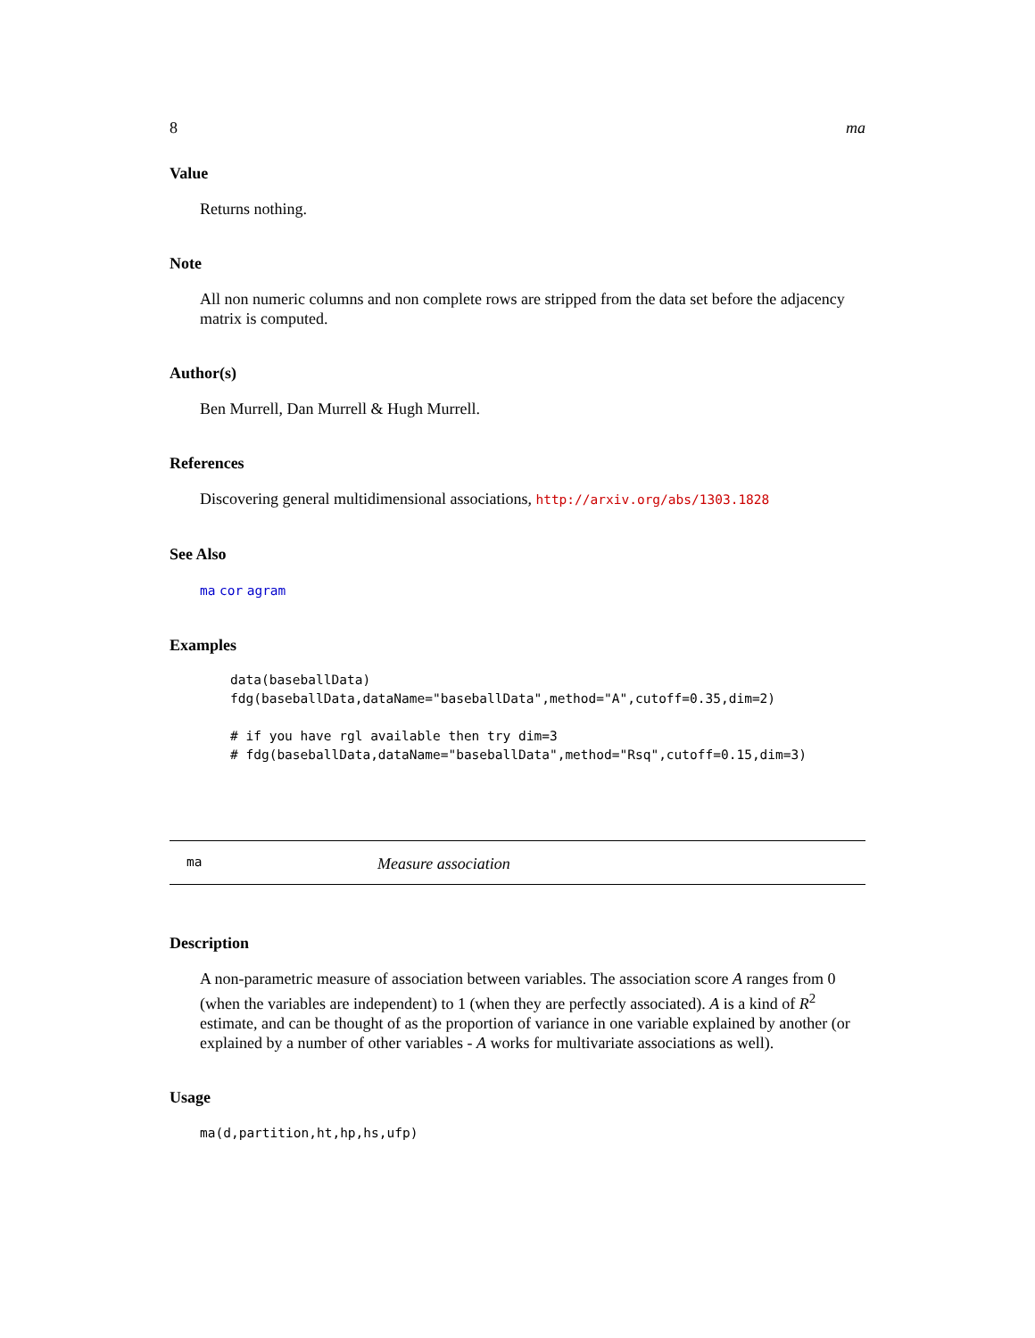8 ma
Value
Returns nothing.
Note
All non numeric columns and non complete rows are stripped from the data set before the adjacency matrix is computed.
Author(s)
Ben Murrell, Dan Murrell & Hugh Murrell.
References
Discovering general multidimensional associations, http://arxiv.org/abs/1303.1828
See Also
ma cor agram
Examples
data(baseballData)
fdg(baseballData,dataName="baseballData",method="A",cutoff=0.35,dim=2)

# if you have rgl available then try dim=3
# fdg(baseballData,dataName="baseballData",method="Rsq",cutoff=0.15,dim=3)
ma Measure association
Description
A non-parametric measure of association between variables. The association score A ranges from 0 (when the variables are independent) to 1 (when they are perfectly associated). A is a kind of R<sup>2</sup> estimate, and can be thought of as the proportion of variance in one variable explained by another (or explained by a number of other variables - A works for multivariate associations as well).
Usage
ma(d,partition,ht,hp,hs,ufp)